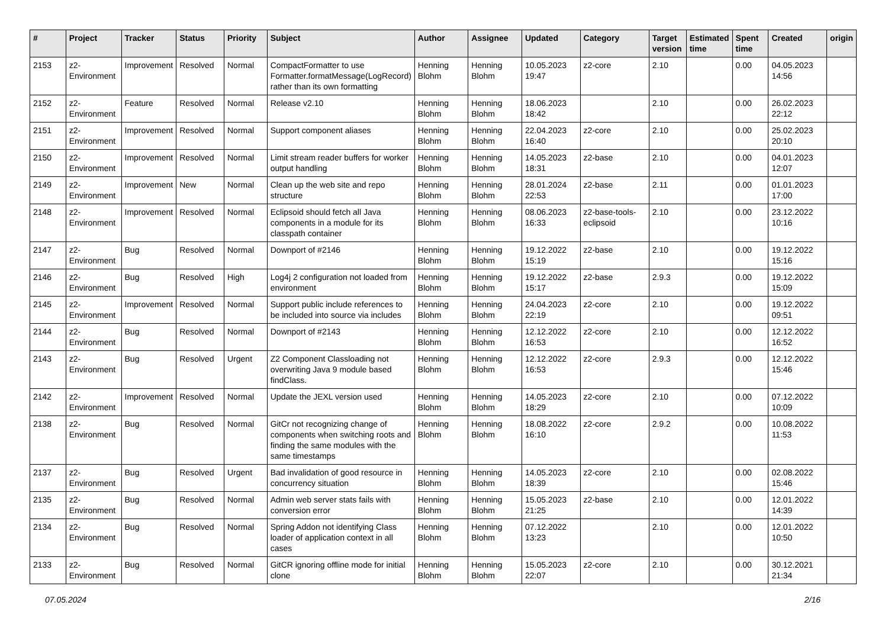| # | Project | Tracker | Status | Priority | Subject | Author | Assignee | Updated | Category | Target version | Estimated time | Spent time | Created | origin |
| --- | --- | --- | --- | --- | --- | --- | --- | --- | --- | --- | --- | --- | --- | --- |
| 2153 | z2-Environment | Improvement | Resolved | Normal | CompactFormatter to use Formatter.formatMessage(LogRecord) rather than its own formatting | Henning Blohm | Henning Blohm | 10.05.2023 19:47 | z2-core | 2.10 | | 0.00 | 04.05.2023 14:56 | |
| 2152 | z2-Environment | Feature | Resolved | Normal | Release v2.10 | Henning Blohm | Henning Blohm | 18.06.2023 18:42 | | 2.10 | | 0.00 | 26.02.2023 22:12 | |
| 2151 | z2-Environment | Improvement | Resolved | Normal | Support component aliases | Henning Blohm | Henning Blohm | 22.04.2023 16:40 | z2-core | 2.10 | | 0.00 | 25.02.2023 20:10 | |
| 2150 | z2-Environment | Improvement | Resolved | Normal | Limit stream reader buffers for worker output handling | Henning Blohm | Henning Blohm | 14.05.2023 18:31 | z2-base | 2.10 | | 0.00 | 04.01.2023 12:07 | |
| 2149 | z2-Environment | Improvement | New | Normal | Clean up the web site and repo structure | Henning Blohm | Henning Blohm | 28.01.2024 22:53 | z2-base | 2.11 | | 0.00 | 01.01.2023 17:00 | |
| 2148 | z2-Environment | Improvement | Resolved | Normal | Eclipsoid should fetch all Java components in a module for its classpath container | Henning Blohm | Henning Blohm | 08.06.2023 16:33 | z2-base-tools-eclipsoid | 2.10 | | 0.00 | 23.12.2022 10:16 | |
| 2147 | z2-Environment | Bug | Resolved | Normal | Downport of #2146 | Henning Blohm | Henning Blohm | 19.12.2022 15:19 | z2-base | 2.10 | | 0.00 | 19.12.2022 15:16 | |
| 2146 | z2-Environment | Bug | Resolved | High | Log4j 2 configuration not loaded from environment | Henning Blohm | Henning Blohm | 19.12.2022 15:17 | z2-base | 2.9.3 | | 0.00 | 19.12.2022 15:09 | |
| 2145 | z2-Environment | Improvement | Resolved | Normal | Support public include references to be included into source via includes | Henning Blohm | Henning Blohm | 24.04.2023 22:19 | z2-core | 2.10 | | 0.00 | 19.12.2022 09:51 | |
| 2144 | z2-Environment | Bug | Resolved | Normal | Downport of #2143 | Henning Blohm | Henning Blohm | 12.12.2022 16:53 | z2-core | 2.10 | | 0.00 | 12.12.2022 16:52 | |
| 2143 | z2-Environment | Bug | Resolved | Urgent | Z2 Component Classloading not overwriting Java 9 module based findClass. | Henning Blohm | Henning Blohm | 12.12.2022 16:53 | z2-core | 2.9.3 | | 0.00 | 12.12.2022 15:46 | |
| 2142 | z2-Environment | Improvement | Resolved | Normal | Update the JEXL version used | Henning Blohm | Henning Blohm | 14.05.2023 18:29 | z2-core | 2.10 | | 0.00 | 07.12.2022 10:09 | |
| 2138 | z2-Environment | Bug | Resolved | Normal | GitCr not recognizing change of components when switching roots and finding the same modules with the same timestamps | Henning Blohm | Henning Blohm | 18.08.2022 16:10 | z2-core | 2.9.2 | | 0.00 | 10.08.2022 11:53 | |
| 2137 | z2-Environment | Bug | Resolved | Urgent | Bad invalidation of good resource in concurrency situation | Henning Blohm | Henning Blohm | 14.05.2023 18:39 | z2-core | 2.10 | | 0.00 | 02.08.2022 15:46 | |
| 2135 | z2-Environment | Bug | Resolved | Normal | Admin web server stats fails with conversion error | Henning Blohm | Henning Blohm | 15.05.2023 21:25 | z2-base | 2.10 | | 0.00 | 12.01.2022 14:39 | |
| 2134 | z2-Environment | Bug | Resolved | Normal | Spring Addon not identifying Class loader of application context in all cases | Henning Blohm | Henning Blohm | 07.12.2022 13:23 | | 2.10 | | 0.00 | 12.01.2022 10:50 | |
| 2133 | z2-Environment | Bug | Resolved | Normal | GitCR ignoring offline mode for initial clone | Henning Blohm | Henning Blohm | 15.05.2023 22:07 | z2-core | 2.10 | | 0.00 | 30.12.2021 21:34 | |
07.05.2024 2/16